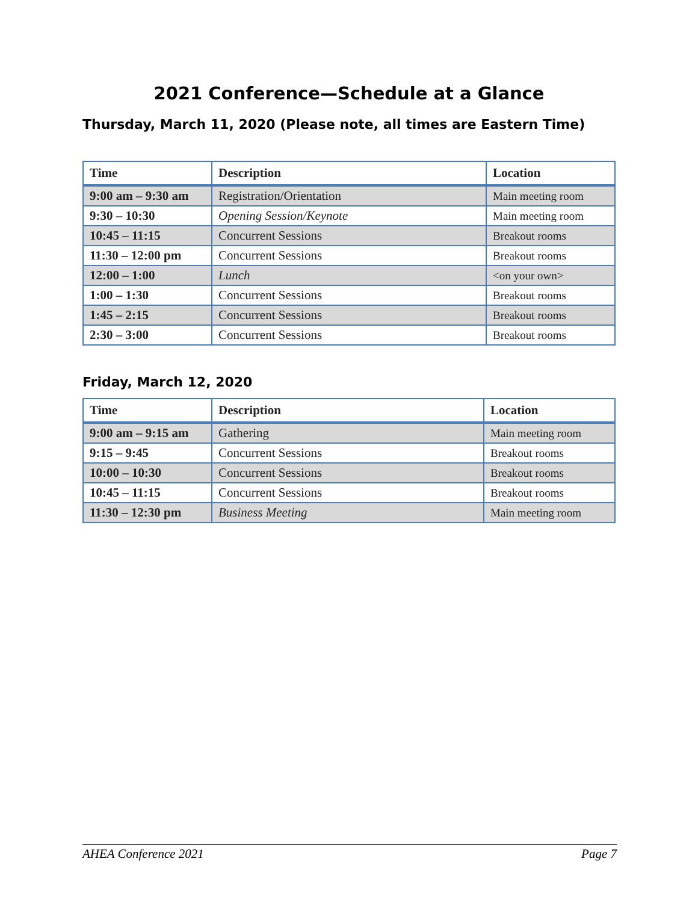2021 Conference—Schedule at a Glance
Thursday, March 11, 2020 (Please note, all times are Eastern Time)
| Time | Description | Location |
| --- | --- | --- |
| 9:00 am – 9:30 am | Registration/Orientation | Main meeting room |
| 9:30 – 10:30 | Opening Session/Keynote | Main meeting room |
| 10:45 – 11:15 | Concurrent Sessions | Breakout rooms |
| 11:30 – 12:00 pm | Concurrent Sessions | Breakout rooms |
| 12:00 – 1:00 | Lunch | <on your own> |
| 1:00 – 1:30 | Concurrent Sessions | Breakout rooms |
| 1:45 – 2:15 | Concurrent Sessions | Breakout rooms |
| 2:30 – 3:00 | Concurrent Sessions | Breakout rooms |
Friday, March 12, 2020
| Time | Description | Location |
| --- | --- | --- |
| 9:00 am – 9:15 am | Gathering | Main meeting room |
| 9:15 – 9:45 | Concurrent Sessions | Breakout rooms |
| 10:00 – 10:30 | Concurrent Sessions | Breakout rooms |
| 10:45 – 11:15 | Concurrent Sessions | Breakout rooms |
| 11:30 – 12:30 pm | Business Meeting | Main meeting room |
AHEA Conference 2021 Page 7